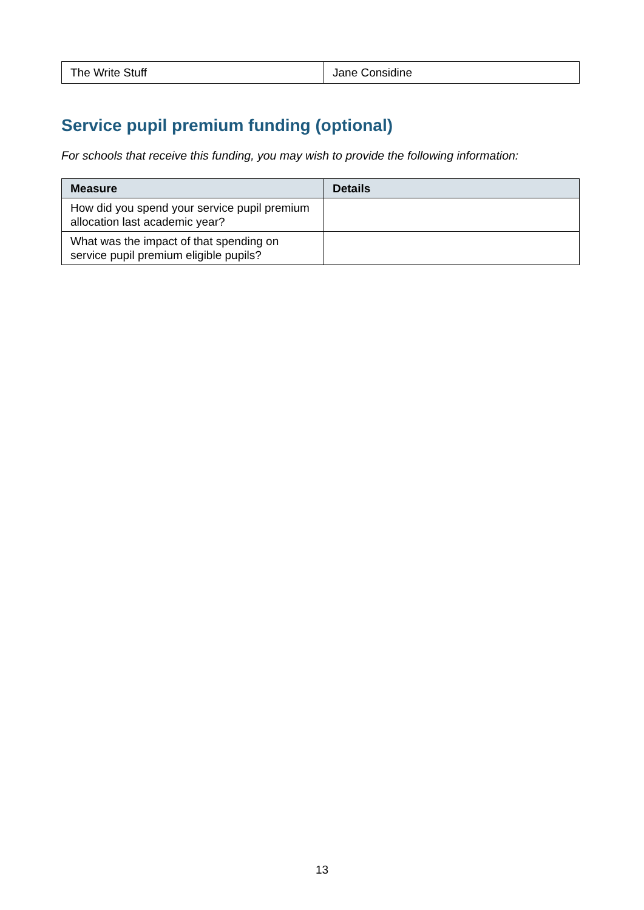| The Write Stuff | Jane Considine |
Service pupil premium funding (optional)
For schools that receive this funding, you may wish to provide the following information:
| Measure | Details |
| --- | --- |
| How did you spend your service pupil premium allocation last academic year? | |
| What was the impact of that spending on service pupil premium eligible pupils? | |
13